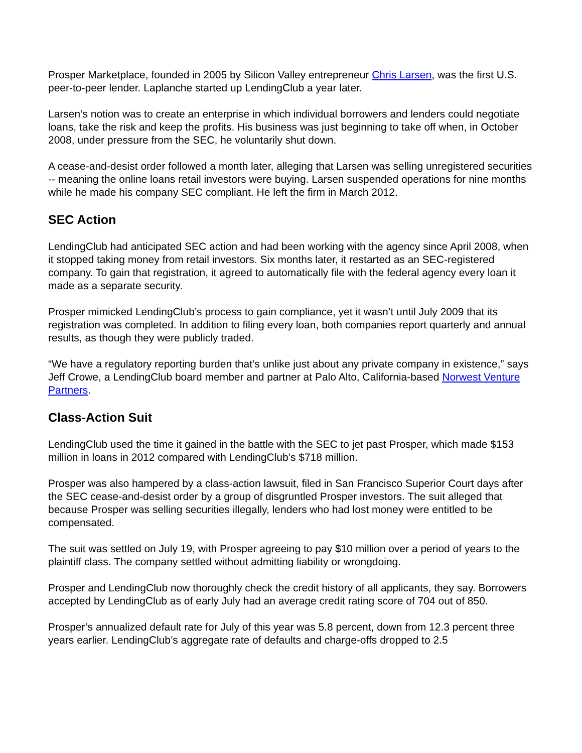Prosper Marketplace, founded in 2005 by Silicon Valley entrepreneur Chris Larsen, was the first U.S. peer-to-peer lender. Laplanche started up LendingClub a year later.
Larsen’s notion was to create an enterprise in which individual borrowers and lenders could negotiate loans, take the risk and keep the profits. His business was just beginning to take off when, in October 2008, under pressure from the SEC, he voluntarily shut down.
A cease-and-desist order followed a month later, alleging that Larsen was selling unregistered securities -- meaning the online loans retail investors were buying. Larsen suspended operations for nine months while he made his company SEC compliant. He left the firm in March 2012.
SEC Action
LendingClub had anticipated SEC action and had been working with the agency since April 2008, when it stopped taking money from retail investors. Six months later, it restarted as an SEC-registered company. To gain that registration, it agreed to automatically file with the federal agency every loan it made as a separate security.
Prosper mimicked LendingClub’s process to gain compliance, yet it wasn’t until July 2009 that its registration was completed. In addition to filing every loan, both companies report quarterly and annual results, as though they were publicly traded.
“We have a regulatory reporting burden that’s unlike just about any private company in existence,” says Jeff Crowe, a LendingClub board member and partner at Palo Alto, California-based Norwest Venture Partners.
Class-Action Suit
LendingClub used the time it gained in the battle with the SEC to jet past Prosper, which made $153 million in loans in 2012 compared with LendingClub’s $718 million.
Prosper was also hampered by a class-action lawsuit, filed in San Francisco Superior Court days after the SEC cease-and-desist order by a group of disgruntled Prosper investors. The suit alleged that because Prosper was selling securities illegally, lenders who had lost money were entitled to be compensated.
The suit was settled on July 19, with Prosper agreeing to pay $10 million over a period of years to the plaintiff class. The company settled without admitting liability or wrongdoing.
Prosper and LendingClub now thoroughly check the credit history of all applicants, they say. Borrowers accepted by LendingClub as of early July had an average credit rating score of 704 out of 850.
Prosper’s annualized default rate for July of this year was 5.8 percent, down from 12.3 percent three years earlier. LendingClub’s aggregate rate of defaults and charge-offs dropped to 2.5